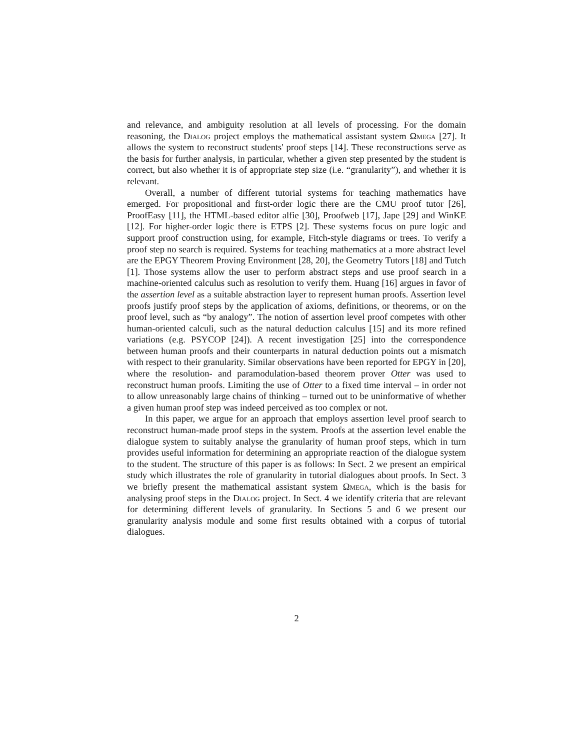and relevance, and ambiguity resolution at all levels of processing. For the domain reasoning, the Dialog project employs the mathematical assistant system Ωmega [27]. It allows the system to reconstruct students' proof steps [14]. These reconstructions serve as the basis for further analysis, in particular, whether a given step presented by the student is correct, but also whether it is of appropriate step size (i.e. “granularity”), and whether it is relevant.
Overall, a number of different tutorial systems for teaching mathematics have emerged. For propositional and first-order logic there are the CMU proof tutor [26], ProofEasy [11], the HTML-based editor alfie [30], Proofweb [17], Jape [29] and WinKE [12]. For higher-order logic there is ETPS [2]. These systems focus on pure logic and support proof construction using, for example, Fitch-style diagrams or trees. To verify a proof step no search is required. Systems for teaching mathematics at a more abstract level are the EPGY Theorem Proving Environment [28, 20], the Geometry Tutors [18] and Tutch [1]. Those systems allow the user to perform abstract steps and use proof search in a machine-oriented calculus such as resolution to verify them. Huang [16] argues in favor of the assertion level as a suitable abstraction layer to represent human proofs. Assertion level proofs justify proof steps by the application of axioms, definitions, or theorems, or on the proof level, such as “by analogy”. The notion of assertion level proof competes with other human-oriented calculi, such as the natural deduction calculus [15] and its more refined variations (e.g. PSYCOP [24]). A recent investigation [25] into the correspondence between human proofs and their counterparts in natural deduction points out a mismatch with respect to their granularity. Similar observations have been reported for EPGY in [20], where the resolution- and paramodulation-based theorem prover Otter was used to reconstruct human proofs. Limiting the use of Otter to a fixed time interval – in order not to allow unreasonably large chains of thinking – turned out to be uninformative of whether a given human proof step was indeed perceived as too complex or not.
In this paper, we argue for an approach that employs assertion level proof search to reconstruct human-made proof steps in the system. Proofs at the assertion level enable the dialogue system to suitably analyse the granularity of human proof steps, which in turn provides useful information for determining an appropriate reaction of the dialogue system to the student. The structure of this paper is as follows: In Sect. 2 we present an empirical study which illustrates the role of granularity in tutorial dialogues about proofs. In Sect. 3 we briefly present the mathematical assistant system Ωmega, which is the basis for analysing proof steps in the Dialog project. In Sect. 4 we identify criteria that are relevant for determining different levels of granularity. In Sections 5 and 6 we present our granularity analysis module and some first results obtained with a corpus of tutorial dialogues.
2